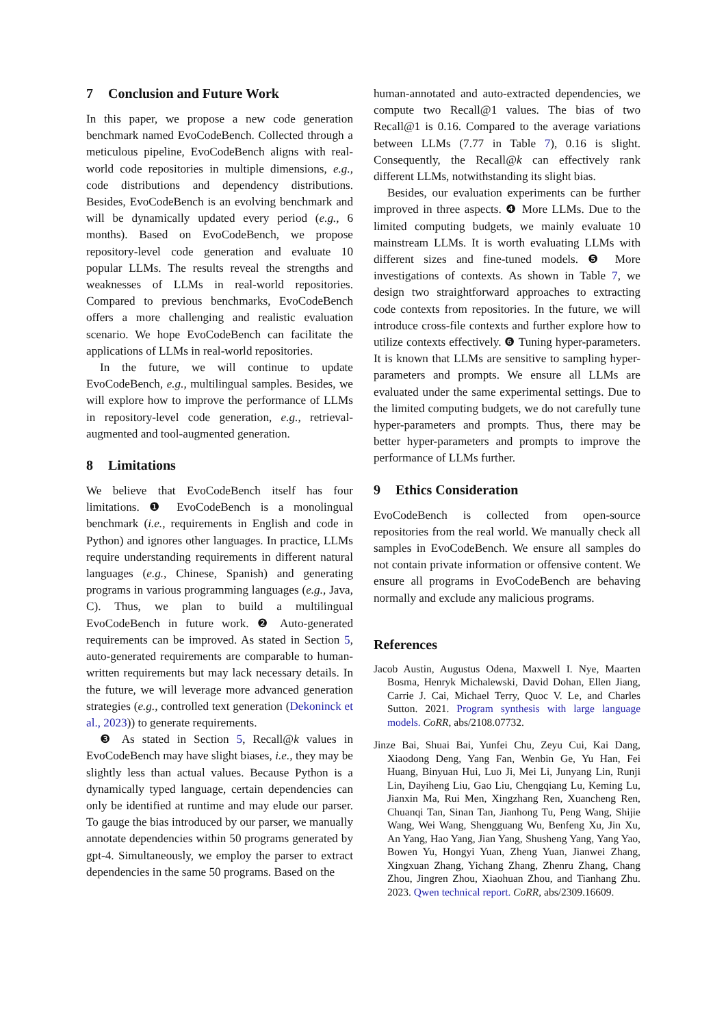7 Conclusion and Future Work
In this paper, we propose a new code generation benchmark named EvoCodeBench. Collected through a meticulous pipeline, EvoCodeBench aligns with real-world code repositories in multiple dimensions, e.g., code distributions and dependency distributions. Besides, EvoCodeBench is an evolving benchmark and will be dynamically updated every period (e.g., 6 months). Based on EvoCodeBench, we propose repository-level code generation and evaluate 10 popular LLMs. The results reveal the strengths and weaknesses of LLMs in real-world repositories. Compared to previous benchmarks, EvoCodeBench offers a more challenging and realistic evaluation scenario. We hope EvoCodeBench can facilitate the applications of LLMs in real-world repositories.
In the future, we will continue to update EvoCodeBench, e.g., multilingual samples. Besides, we will explore how to improve the performance of LLMs in repository-level code generation, e.g., retrieval-augmented and tool-augmented generation.
8 Limitations
We believe that EvoCodeBench itself has four limitations. ❶ EvoCodeBench is a monolingual benchmark (i.e., requirements in English and code in Python) and ignores other languages. In practice, LLMs require understanding requirements in different natural languages (e.g., Chinese, Spanish) and generating programs in various programming languages (e.g., Java, C). Thus, we plan to build a multilingual EvoCodeBench in future work. ❷ Auto-generated requirements can be improved. As stated in Section 5, auto-generated requirements are comparable to human-written requirements but may lack necessary details. In the future, we will leverage more advanced generation strategies (e.g., controlled text generation (Dekoninck et al., 2023)) to generate requirements.
❸ As stated in Section 5, Recall@k values in EvoCodeBench may have slight biases, i.e., they may be slightly less than actual values. Because Python is a dynamically typed language, certain dependencies can only be identified at runtime and may elude our parser. To gauge the bias introduced by our parser, we manually annotate dependencies within 50 programs generated by gpt-4. Simultaneously, we employ the parser to extract dependencies in the same 50 programs. Based on the
human-annotated and auto-extracted dependencies, we compute two Recall@1 values. The bias of two Recall@1 is 0.16. Compared to the average variations between LLMs (7.77 in Table 7), 0.16 is slight. Consequently, the Recall@k can effectively rank different LLMs, notwithstanding its slight bias.
Besides, our evaluation experiments can be further improved in three aspects. ❹ More LLMs. Due to the limited computing budgets, we mainly evaluate 10 mainstream LLMs. It is worth evaluating LLMs with different sizes and fine-tuned models. ❺ More investigations of contexts. As shown in Table 7, we design two straightforward approaches to extracting code contexts from repositories. In the future, we will introduce cross-file contexts and further explore how to utilize contexts effectively. ❻ Tuning hyper-parameters. It is known that LLMs are sensitive to sampling hyper-parameters and prompts. We ensure all LLMs are evaluated under the same experimental settings. Due to the limited computing budgets, we do not carefully tune hyper-parameters and prompts. Thus, there may be better hyper-parameters and prompts to improve the performance of LLMs further.
9 Ethics Consideration
EvoCodeBench is collected from open-source repositories from the real world. We manually check all samples in EvoCodeBench. We ensure all samples do not contain private information or offensive content. We ensure all programs in EvoCodeBench are behaving normally and exclude any malicious programs.
References
Jacob Austin, Augustus Odena, Maxwell I. Nye, Maarten Bosma, Henryk Michalewski, David Dohan, Ellen Jiang, Carrie J. Cai, Michael Terry, Quoc V. Le, and Charles Sutton. 2021. Program synthesis with large language models. CoRR, abs/2108.07732.
Jinze Bai, Shuai Bai, Yunfei Chu, Zeyu Cui, Kai Dang, Xiaodong Deng, Yang Fan, Wenbin Ge, Yu Han, Fei Huang, Binyuan Hui, Luo Ji, Mei Li, Junyang Lin, Runji Lin, Dayiheng Liu, Gao Liu, Chengqiang Lu, Keming Lu, Jianxin Ma, Rui Men, Xingzhang Ren, Xuancheng Ren, Chuanqi Tan, Sinan Tan, Jianhong Tu, Peng Wang, Shijie Wang, Wei Wang, Shengguang Wu, Benfeng Xu, Jin Xu, An Yang, Hao Yang, Jian Yang, Shusheng Yang, Yang Yao, Bowen Yu, Hongyi Yuan, Zheng Yuan, Jianwei Zhang, Xingxuan Zhang, Yichang Zhang, Zhenru Zhang, Chang Zhou, Jingren Zhou, Xiaohuan Zhou, and Tianhang Zhu. 2023. Qwen technical report. CoRR, abs/2309.16609.